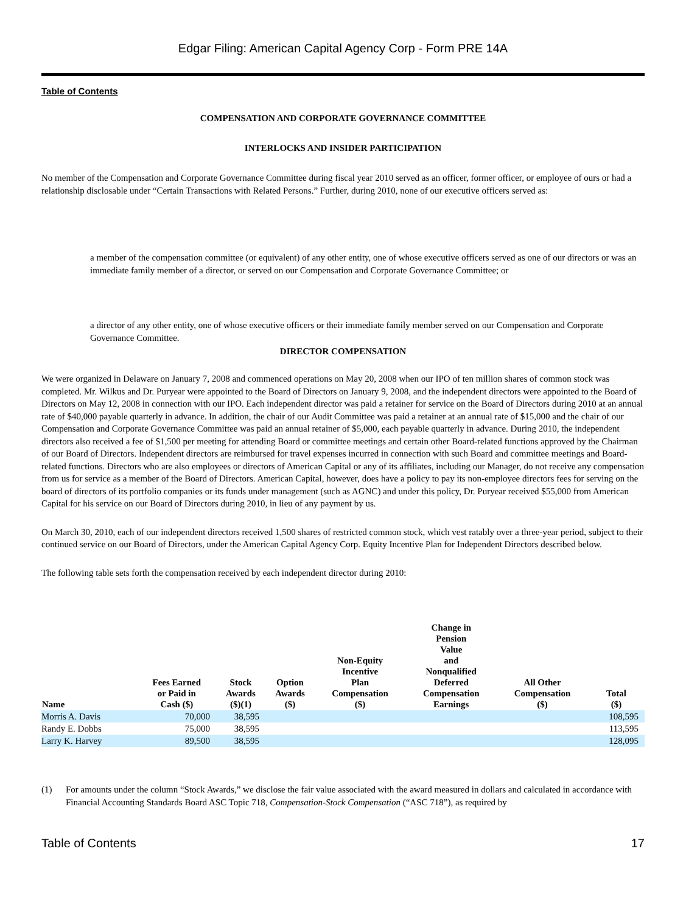Edgar Filing: American Capital Agency Corp - Form PRE 14A
Table of Contents
COMPENSATION AND CORPORATE GOVERNANCE COMMITTEE
INTERLOCKS AND INSIDER PARTICIPATION
No member of the Compensation and Corporate Governance Committee during fiscal year 2010 served as an officer, former officer, or employee of ours or had a relationship disclosable under “Certain Transactions with Related Persons.” Further, during 2010, none of our executive officers served as:
a member of the compensation committee (or equivalent) of any other entity, one of whose executive officers served as one of our directors or was an immediate family member of a director, or served on our Compensation and Corporate Governance Committee; or
a director of any other entity, one of whose executive officers or their immediate family member served on our Compensation and Corporate Governance Committee.
DIRECTOR COMPENSATION
We were organized in Delaware on January 7, 2008 and commenced operations on May 20, 2008 when our IPO of ten million shares of common stock was completed. Mr. Wilkus and Dr. Puryear were appointed to the Board of Directors on January 9, 2008, and the independent directors were appointed to the Board of Directors on May 12, 2008 in connection with our IPO. Each independent director was paid a retainer for service on the Board of Directors during 2010 at an annual rate of $40,000 payable quarterly in advance. In addition, the chair of our Audit Committee was paid a retainer at an annual rate of $15,000 and the chair of our Compensation and Corporate Governance Committee was paid an annual retainer of $5,000, each payable quarterly in advance. During 2010, the independent directors also received a fee of $1,500 per meeting for attending Board or committee meetings and certain other Board-related functions approved by the Chairman of our Board of Directors. Independent directors are reimbursed for travel expenses incurred in connection with such Board and committee meetings and Board-related functions. Directors who are also employees or directors of American Capital or any of its affiliates, including our Manager, do not receive any compensation from us for service as a member of the Board of Directors. American Capital, however, does have a policy to pay its non-employee directors fees for serving on the board of directors of its portfolio companies or its funds under management (such as AGNC) and under this policy, Dr. Puryear received $55,000 from American Capital for his service on our Board of Directors during 2010, in lieu of any payment by us.
On March 30, 2010, each of our independent directors received 1,500 shares of restricted common stock, which vest ratably over a three-year period, subject to their continued service on our Board of Directors, under the American Capital Agency Corp. Equity Incentive Plan for Independent Directors described below.
The following table sets forth the compensation received by each independent director during 2010:
| Name | Fees Earned or Paid in Cash ($) | Stock Awards ($)(1) | Option Awards ($) | Non-Equity Incentive Plan Compensation ($) | Change in Pension Value and Nonqualified Deferred Compensation Earnings | All Other Compensation ($) | Total ($) |
| --- | --- | --- | --- | --- | --- | --- | --- |
| Morris A. Davis | 70,000 | 38,595 | | | | | 108,595 |
| Randy E. Dobbs | 75,000 | 38,595 | | | | | 113,595 |
| Larry K. Harvey | 89,500 | 38,595 | | | | | 128,095 |
(1) For amounts under the column “Stock Awards,” we disclose the fair value associated with the award measured in dollars and calculated in accordance with Financial Accounting Standards Board ASC Topic 718, Compensation-Stock Compensation (“ASC 718”), as required by
Table of Contents 17